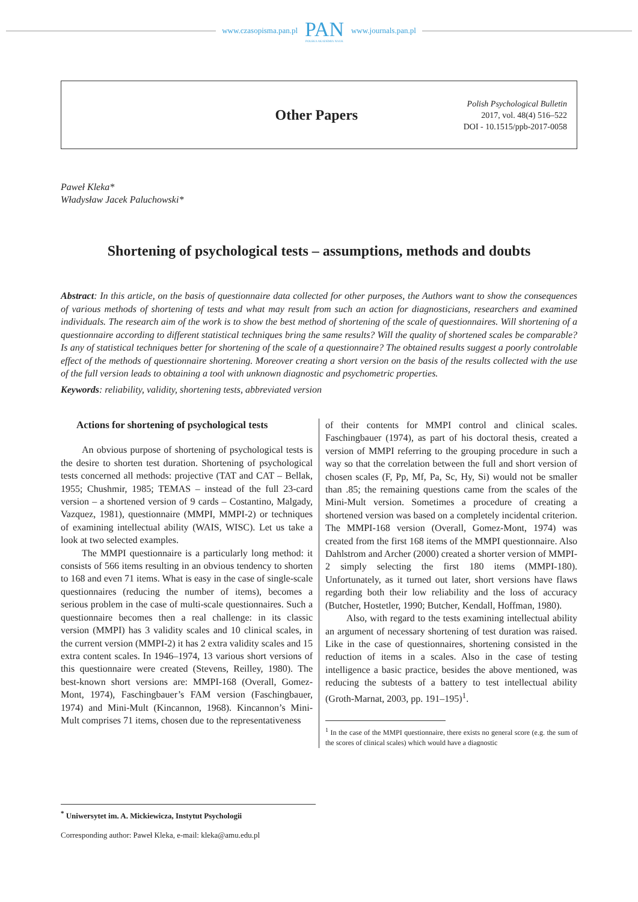www.czasopisma.pan.pl
PAN
POLSKA AKADEMIA NAUK
www.journals.pan.pl
Other Papers
Polish Psychological Bulletin
2017, vol. 48(4) 516–522
DOI - 10.1515/ppb-2017-0058
Paweł Kleka*
Władysław Jacek Paluchowski*
Shortening of psychological tests – assumptions, methods and doubts
Abstract: In this article, on the basis of questionnaire data collected for other purposes, the Authors want to show the consequences of various methods of shortening of tests and what may result from such an action for diagnosticians, researchers and examined individuals. The research aim of the work is to show the best method of shortening of the scale of questionnaires. Will shortening of a questionnaire according to different statistical techniques bring the same results? Will the quality of shortened scales be comparable? Is any of statistical techniques better for shortening of the scale of a questionnaire? The obtained results suggest a poorly controlable effect of the methods of questionnaire shortening. Moreover creating a short version on the basis of the results collected with the use of the full version leads to obtaining a tool with unknown diagnostic and psychometric properties.
Keywords: reliability, validity, shortening tests, abbreviated version
Actions for shortening of psychological tests
An obvious purpose of shortening of psychological tests is the desire to shorten test duration. Shortening of psychological tests concerned all methods: projective (TAT and CAT – Bellak, 1955; Chushmir, 1985; TEMAS – instead of the full 23-card version – a shortened version of 9 cards – Costantino, Malgady, Vazquez, 1981), questionnaire (MMPI, MMPI-2) or techniques of examining intellectual ability (WAIS, WISC). Let us take a look at two selected examples.
The MMPI questionnaire is a particularly long method: it consists of 566 items resulting in an obvious tendency to shorten to 168 and even 71 items. What is easy in the case of single-scale questionnaires (reducing the number of items), becomes a serious problem in the case of multi-scale questionnaires. Such a questionnaire becomes then a real challenge: in its classic version (MMPI) has 3 validity scales and 10 clinical scales, in the current version (MMPI-2) it has 2 extra validity scales and 15 extra content scales. In 1946–1974, 13 various short versions of this questionnaire were created (Stevens, Reilley, 1980). The best-known short versions are: MMPI-168 (Overall, Gomez-Mont, 1974), Faschingbauer’s FAM version (Faschingbauer, 1974) and Mini-Mult (Kincannon, 1968). Kincannon’s Mini-Mult comprises 71 items, chosen due to the representativeness
of their contents for MMPI control and clinical scales. Faschingbauer (1974), as part of his doctoral thesis, created a version of MMPI referring to the grouping procedure in such a way so that the correlation between the full and short version of chosen scales (F, Pp, Mf, Pa, Sc, Hy, Si) would not be smaller than .85; the remaining questions came from the scales of the Mini-Mult version. Sometimes a procedure of creating a shortened version was based on a completely incidental criterion. The MMPI-168 version (Overall, Gomez-Mont, 1974) was created from the first 168 items of the MMPI questionnaire. Also Dahlstrom and Archer (2000) created a shorter version of MMPI-2 simply selecting the first 180 items (MMPI-180). Unfortunately, as it turned out later, short versions have flaws regarding both their low reliability and the loss of accuracy (Butcher, Hostetler, 1990; Butcher, Kendall, Hoffman, 1980).
Also, with regard to the tests examining intellectual ability an argument of necessary shortening of test duration was raised. Like in the case of questionnaires, shortening consisted in the reduction of items in a scales. Also in the case of testing intelligence a basic practice, besides the above mentioned, was reducing the subtests of a battery to test intellectual ability (Groth-Marnat, 2003, pp. 191–195)<sup>1</sup>.
<sup>1</sup> In the case of the MMPI questionnaire, there exists no general score (e.g. the sum of the scores of clinical scales) which would have a diagnostic
<sup>*</sup> Uniwersytet im. A. Mickiewicza, Instytut Psychologii
Corresponding author: Paweł Kleka, e-mail: kleka@amu.edu.pl